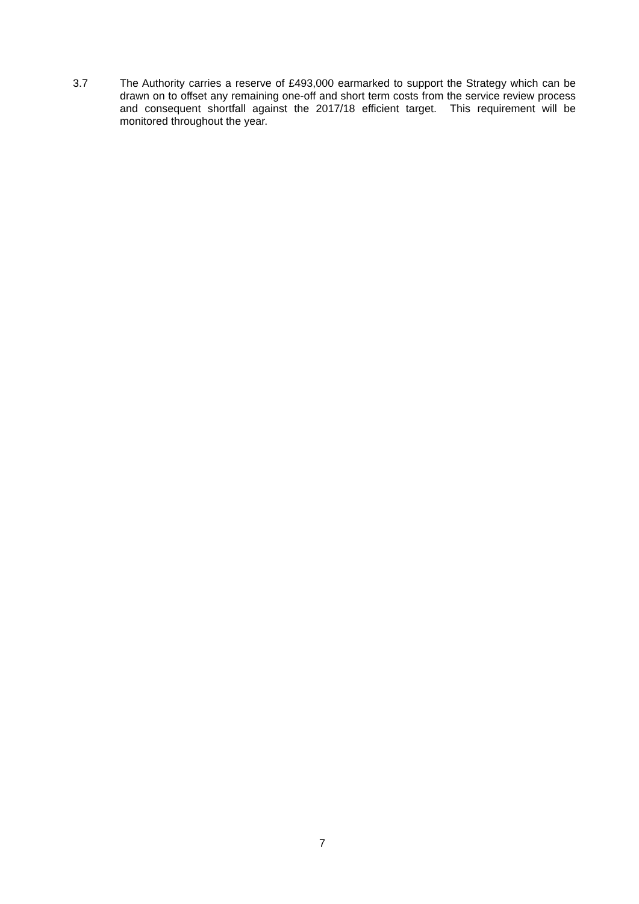3.7 The Authority carries a reserve of £493,000 earmarked to support the Strategy which can be drawn on to offset any remaining one-off and short term costs from the service review process and consequent shortfall against the 2017/18 efficient target. This requirement will be monitored throughout the year.
7